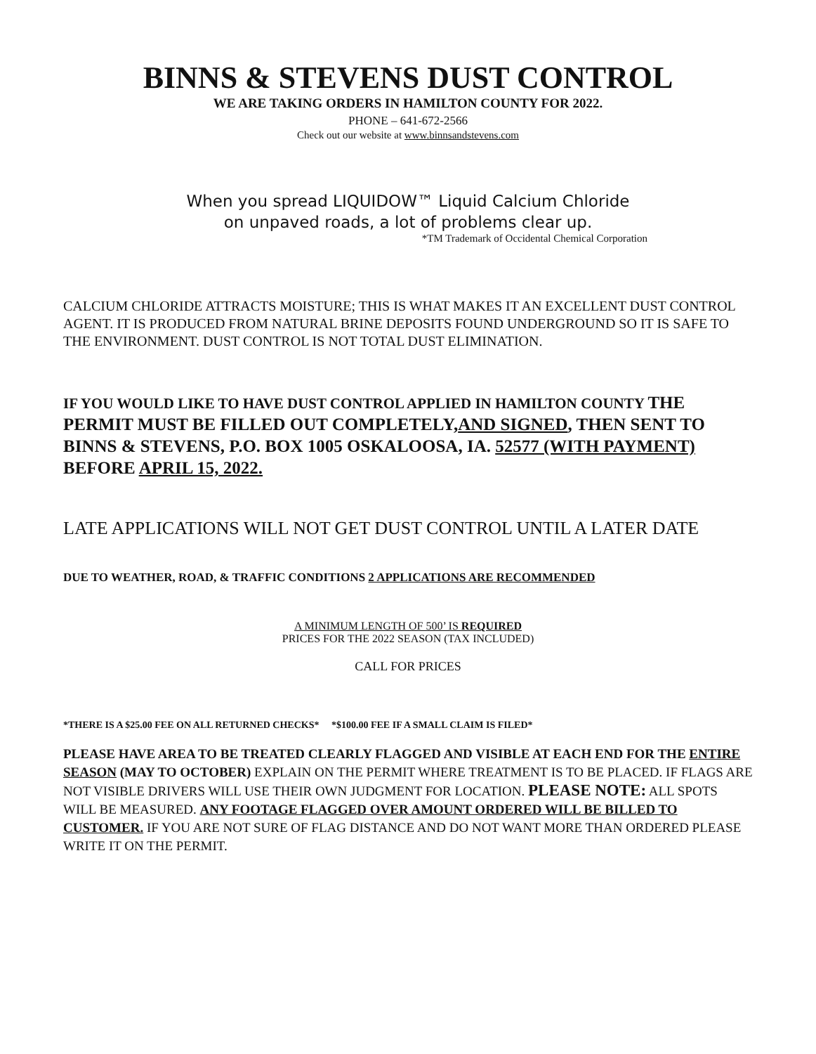BINNS & STEVENS DUST CONTROL
WE ARE TAKING ORDERS IN HAMILTON COUNTY FOR 2022.
PHONE – 641-672-2566
Check out our website at www.binnsandstevens.com
When you spread LIQUIDOW™ Liquid Calcium Chloride
on unpaved roads, a lot of problems clear up.
*TM Trademark of Occidental Chemical Corporation
CALCIUM CHLORIDE ATTRACTS MOISTURE; THIS IS WHAT MAKES IT AN EXCELLENT DUST CONTROL AGENT. IT IS PRODUCED FROM NATURAL BRINE DEPOSITS FOUND UNDERGROUND SO IT IS SAFE TO THE ENVIRONMENT. DUST CONTROL IS NOT TOTAL DUST ELIMINATION.
IF YOU WOULD LIKE TO HAVE DUST CONTROL APPLIED IN HAMILTON COUNTY THE PERMIT MUST BE FILLED OUT COMPLETELY,AND SIGNED, THEN SENT TO BINNS & STEVENS, P.O. BOX 1005 OSKALOOSA, IA. 52577 (WITH PAYMENT) BEFORE APRIL 15, 2022.
LATE APPLICATIONS WILL NOT GET DUST CONTROL UNTIL A LATER DATE
DUE TO WEATHER, ROAD, & TRAFFIC CONDITIONS 2 APPLICATIONS ARE RECOMMENDED
A MINIMUM LENGTH OF 500’ IS REQUIRED
PRICES FOR THE 2022 SEASON (TAX INCLUDED)
CALL FOR PRICES
*THERE IS A $25.00 FEE ON ALL RETURNED CHECKS* *$100.00 FEE IF A SMALL CLAIM IS FILED*
PLEASE HAVE AREA TO BE TREATED CLEARLY FLAGGED AND VISIBLE AT EACH END FOR THE ENTIRE SEASON (MAY TO OCTOBER) EXPLAIN ON THE PERMIT WHERE TREATMENT IS TO BE PLACED. IF FLAGS ARE NOT VISIBLE DRIVERS WILL USE THEIR OWN JUDGMENT FOR LOCATION. PLEASE NOTE: ALL SPOTS WILL BE MEASURED. ANY FOOTAGE FLAGGED OVER AMOUNT ORDERED WILL BE BILLED TO CUSTOMER. IF YOU ARE NOT SURE OF FLAG DISTANCE AND DO NOT WANT MORE THAN ORDERED PLEASE WRITE IT ON THE PERMIT.